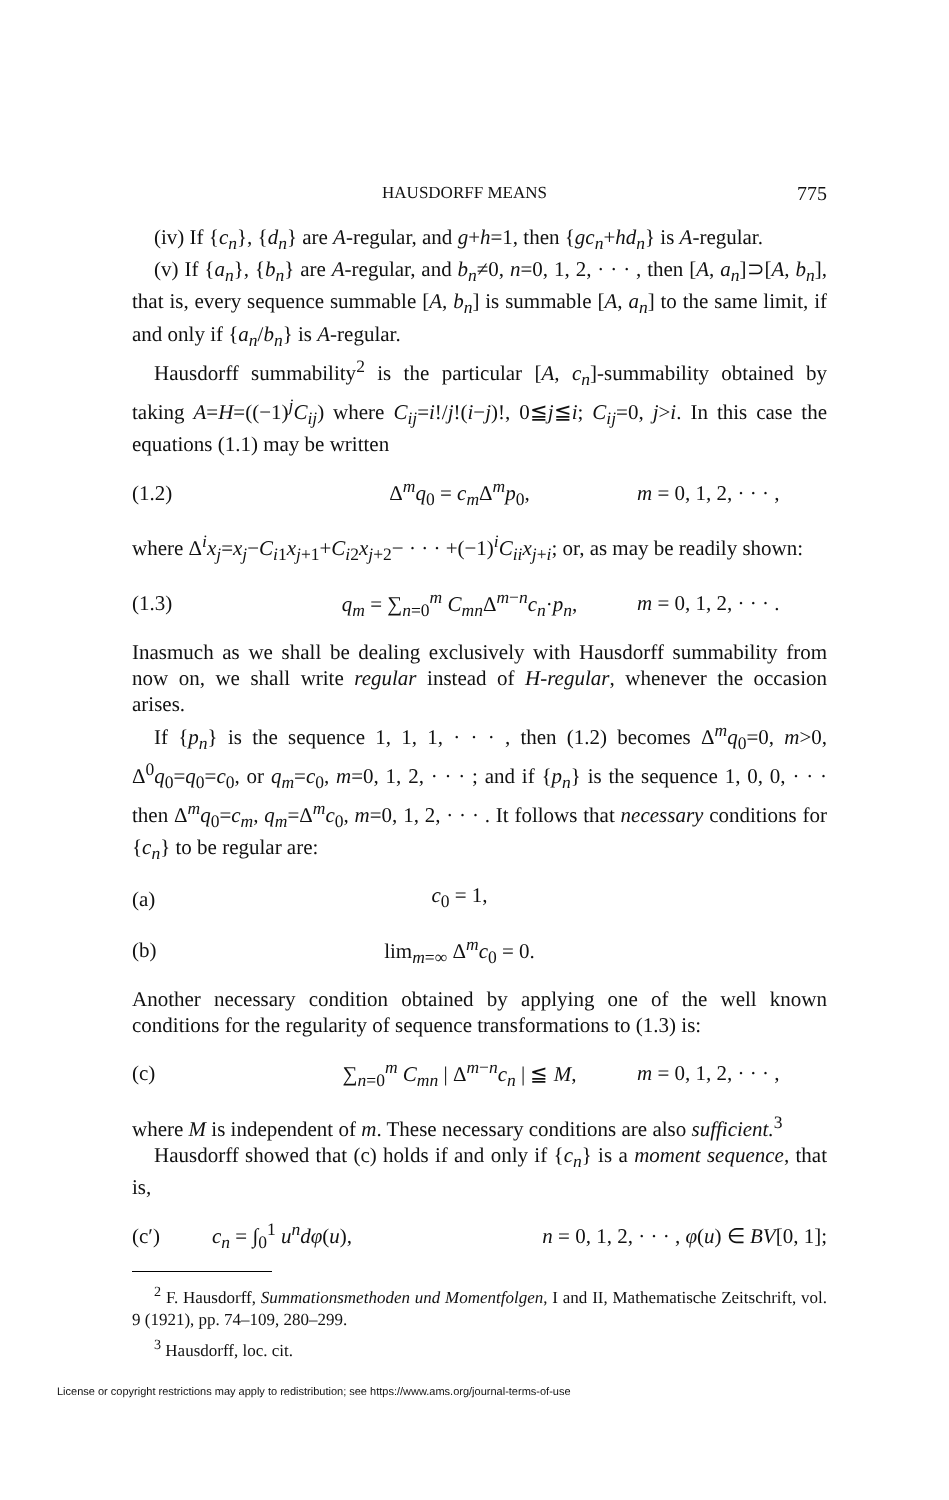HAUSDORFF MEANS 775
(iv) If {c<sub>n</sub>}, {d<sub>n</sub>} are A-regular, and g+h=1, then {gc<sub>n</sub>+hd<sub>n</sub>} is A-regular.
(v) If {a<sub>n</sub>}, {b<sub>n</sub>} are A-regular, and b<sub>n</sub>≠0, n=0, 1, 2, · · · , then [A, a<sub>n</sub>]⊃[A, b<sub>n</sub>], that is, every sequence summable [A, b<sub>n</sub>] is summable [A, a<sub>n</sub>] to the same limit, if and only if {a<sub>n</sub>/b<sub>n</sub>} is A-regular.
Hausdorff summability<sup>2</sup> is the particular [A, c<sub>n</sub>]-summability obtained by taking A=H=((−1)<sup>j</sup>C<sub>ij</sub>) where C<sub>ij</sub>=i!/j!(i−j)!, 0≦j≦i; C<sub>ij</sub>=0, j>i. In this case the equations (1.1) may be written
(1.2) Δ<sup>m</sup>q<sub>0</sub> = c<sub>m</sub> Δ<sup>m</sup>p<sub>0</sub>, m = 0, 1, 2, · · · ,
where Δ<sup>i</sup>x<sub>j</sub>=x<sub>j</sub>−C<sub>i1</sub>x<sub>j+1</sub>+C<sub>i2</sub>x<sub>j+2</sub>− · · · +(−1)<sup>i</sup>C<sub>ii</sub>x<sub>j+i</sub>; or, as may be readily shown:
(1.3) q<sub>m</sub> = ∑<sub>n=0</sub><sup>m</sup> C<sub>mn</sub> Δ<sup>m−n</sup>c<sub>n</sub>·p<sub>n</sub>, m = 0, 1, 2, · · · .
Inasmuch as we shall be dealing exclusively with Hausdorff summability from now on, we shall write regular instead of H-regular, whenever the occasion arises.
If {p<sub>n</sub>} is the sequence 1, 1, 1, · · · , then (1.2) becomes Δ<sup>m</sup>q<sub>0</sub>=0, m>0, Δ<sup>0</sup>q<sub>0</sub>=q<sub>0</sub>=c<sub>0</sub>, or q<sub>m</sub>=c<sub>0</sub>, m=0, 1, 2, · · · ; and if {p<sub>n</sub>} is the sequence 1, 0, 0, · · · then Δ<sup>m</sup>q<sub>0</sub>=c<sub>m</sub>, q<sub>m</sub>=Δ<sup>m</sup>c<sub>0</sub>, m=0, 1, 2, · · · . It follows that necessary conditions for {c<sub>n</sub>} to be regular are:
(a) c<sub>0</sub> = 1,
(b) lim<sub>m=∞</sub> Δ<sup>m</sup>c<sub>0</sub> = 0.
Another necessary condition obtained by applying one of the well known conditions for the regularity of sequence transformations to (1.3) is:
(c) ∑<sub>n=0</sub><sup>m</sup> C<sub>mn</sub> | Δ<sup>m−n</sup>c<sub>n</sub> | ≦ M, m = 0, 1, 2, · · · ,
where M is independent of m. These necessary conditions are also sufficient.<sup>3</sup>
Hausdorff showed that (c) holds if and only if {c<sub>n</sub>} is a moment sequence, that is,
(c′) c<sub>n</sub> = ∫<sub>0</sub><sup>1</sup> u<sup>n</sup>dφ(u), n = 0, 1, 2, · · · , φ(u) ∈ BV[0, 1];
<sup>2</sup> F. Hausdorff, Summationsmethoden und Momentfolgen, I and II, Mathematische Zeitschrift, vol. 9 (1921), pp. 74–109, 280–299.
<sup>3</sup> Hausdorff, loc. cit.
License or copyright restrictions may apply to redistribution; see https://www.ams.org/journal-terms-of-use